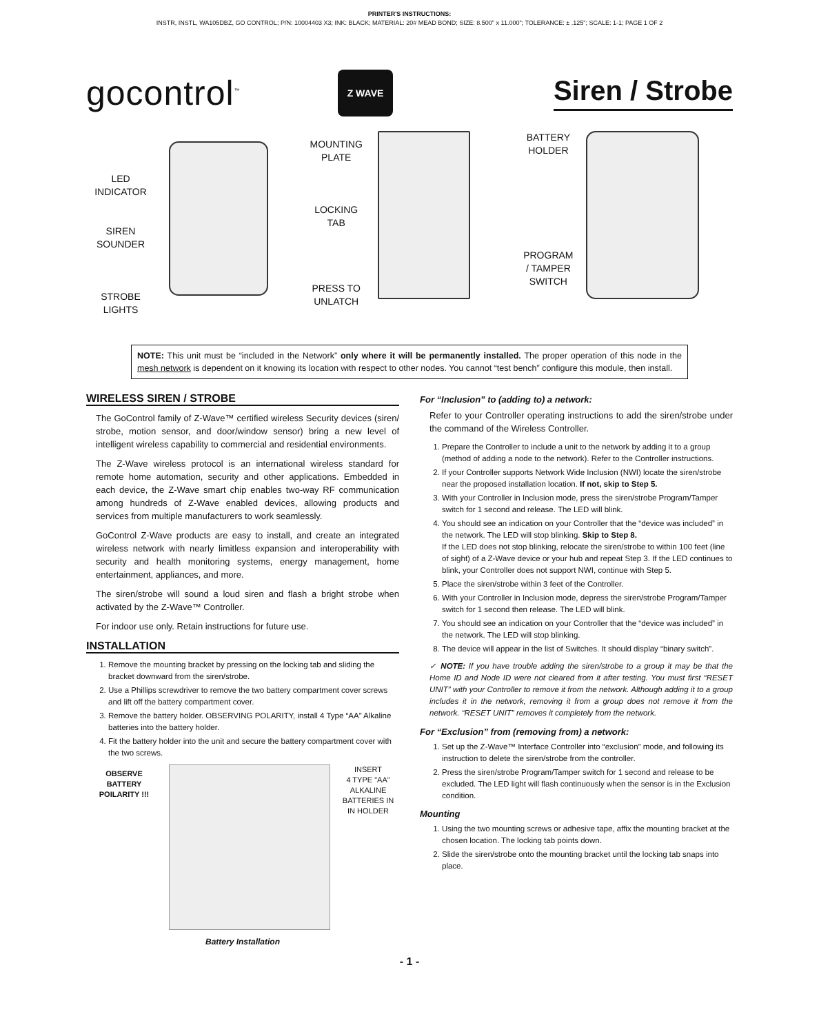PRINTER'S INSTRUCTIONS:
INSTR, INSTL, WA105DBZ, GO CONTROL; P/N: 10004403 X3; INK: BLACK; MATERIAL: 20# MEAD BOND; SIZE: 8.500" x 11.000"; TOLERANCE: ± .125"; SCALE: 1-1; PAGE 1 OF 2
gocontrol<sup>™</sup>
Z WAVE
Siren / Strobe
LED
INDICATOR
SIREN
SOUNDER
STROBE
LIGHTS
MOUNTING
PLATE
LOCKING
TAB
PRESS TO
UNLATCH
BATTERY
HOLDER
PROGRAM
/ TAMPER
SWITCH
NOTE: This unit must be “included in the Network” only where it will be permanently installed. The proper operation of this node in the mesh network is dependent on it knowing its location with respect to other nodes. You cannot “test bench” configure this module, then install.
WIRELESS SIREN / STROBE
The GoControl family of Z-Wave™ certified wireless Security devices (siren/ strobe, motion sensor, and door/window sensor) bring a new level of intelligent wireless capability to commercial and residential environments.
The Z-Wave wireless protocol is an international wireless standard for remote home automation, security and other applications. Embedded in each device, the Z-Wave smart chip enables two-way RF communication among hundreds of Z-Wave enabled devices, allowing products and services from multiple manufacturers to work seamlessly.
GoControl Z-Wave products are easy to install, and create an integrated wireless network with nearly limitless expansion and interoperability with security and health monitoring systems, energy management, home entertainment, appliances, and more.
The siren/strobe will sound a loud siren and flash a bright strobe when activated by the Z-Wave™ Controller.
For indoor use only. Retain instructions for future use.
INSTALLATION
1. Remove the mounting bracket by pressing on the locking tab and sliding the bracket downward from the siren/strobe.
2. Use a Phillips screwdriver to remove the two battery compartment cover screws and lift off the battery compartment cover.
3. Remove the battery holder. OBSERVING POLARITY, install 4 Type “AA” Alkaline batteries into the battery holder.
4. Fit the battery holder into the unit and secure the battery compartment cover with the two screws.
OBSERVE
BATTERY
POILARITY !!!
INSERT
4 TYPE "AA"
ALKALINE
BATTERIES IN
IN HOLDER
Battery Installation
For “Inclusion” to (adding to) a network:
Refer to your Controller operating instructions to add the siren/strobe under the command of the Wireless Controller.
1. Prepare the Controller to include a unit to the network by adding it to a group (method of adding a node to the network). Refer to the Controller instructions.
2. If your Controller supports Network Wide Inclusion (NWI) locate the siren/strobe near the proposed installation location. If not, skip to Step 5.
3. With your Controller in Inclusion mode, press the siren/strobe Program/Tamper switch for 1 second and release. The LED will blink.
4. You should see an indication on your Controller that the “device was included” in the network. The LED will stop blinking. Skip to Step 8.
If the LED does not stop blinking, relocate the siren/strobe to within 100 feet (line of sight) of a Z-Wave device or your hub and repeat Step 3. If the LED continues to blink, your Controller does not support NWI, continue with Step 5.
5. Place the siren/strobe within 3 feet of the Controller.
6. With your Controller in Inclusion mode, depress the siren/strobe Program/Tamper switch for 1 second then release. The LED will blink.
7. You should see an indication on your Controller that the “device was included” in the network. The LED will stop blinking.
8. The device will appear in the list of Switches. It should display “binary switch”.
✓ NOTE: If you have trouble adding the siren/strobe to a group it may be that the Home ID and Node ID were not cleared from it after testing. You must first “RESET UNIT” with your Controller to remove it from the network. Although adding it to a group includes it in the network, removing it from a group does not remove it from the network. “RESET UNIT” removes it completely from the network.
For “Exclusion” from (removing from) a network:
1. Set up the Z-Wave™ Interface Controller into “exclusion” mode, and following its instruction to delete the siren/strobe from the controller.
2. Press the siren/strobe Program/Tamper switch for 1 second and release to be excluded. The LED light will flash continuously when the sensor is in the Exclusion condition.
Mounting
1. Using the two mounting screws or adhesive tape, affix the mounting bracket at the chosen location. The locking tab points down.
2. Slide the siren/strobe onto the mounting bracket until the locking tab snaps into place.
- 1 -